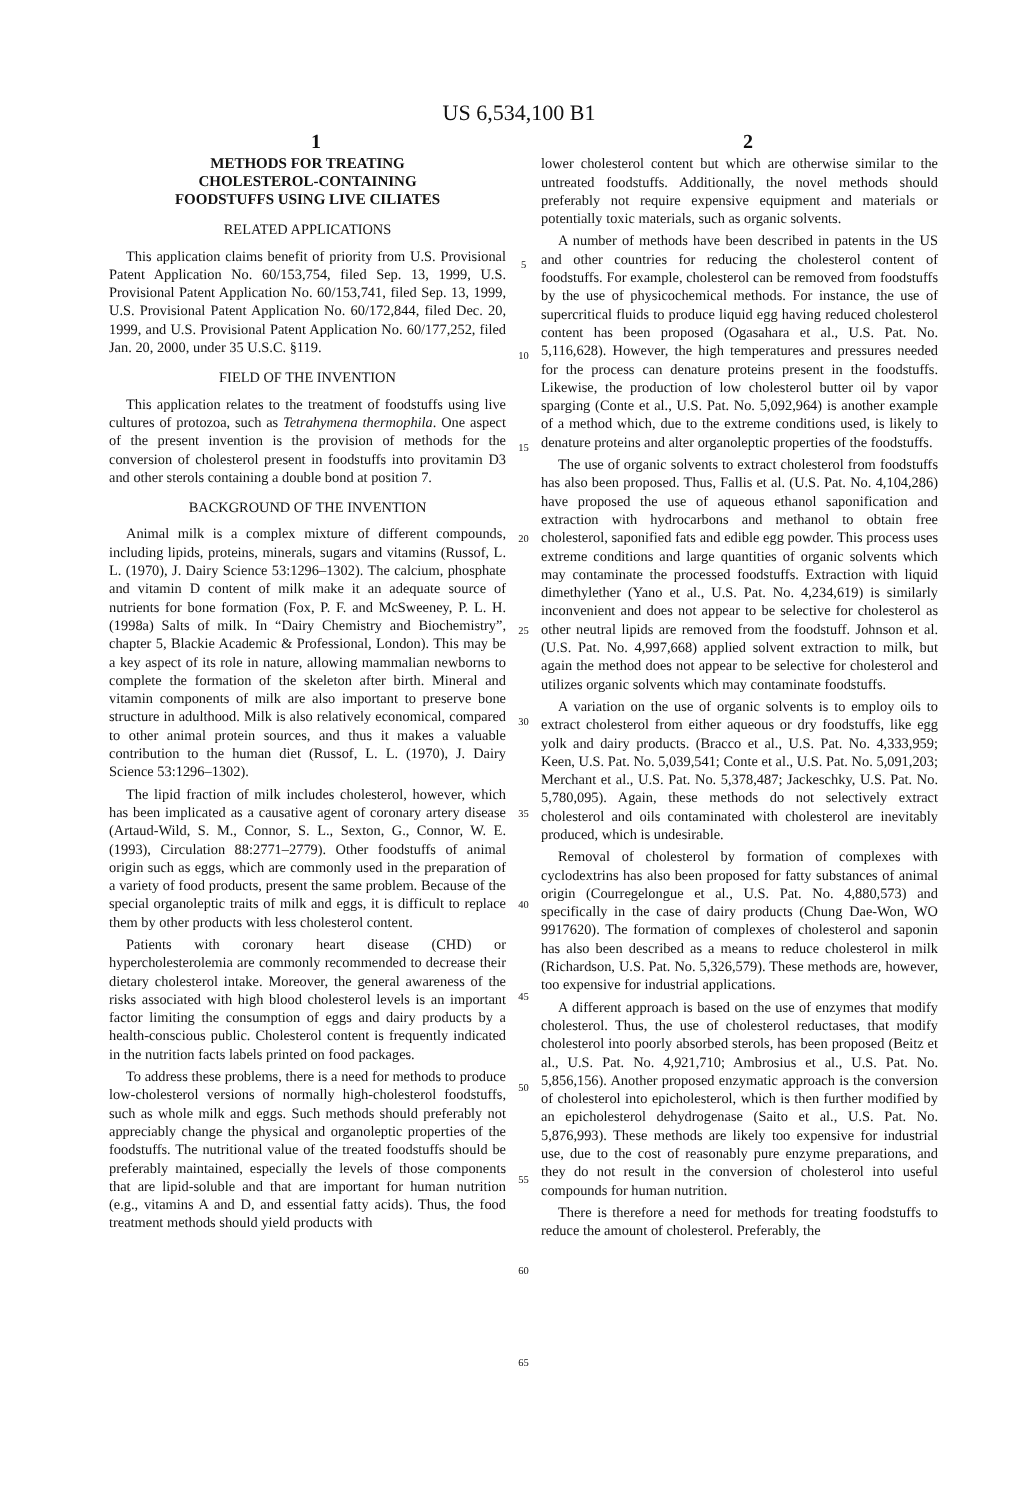US 6,534,100 B1
1
METHODS FOR TREATING
CHOLESTEROL-CONTAINING
FOODSTUFFS USING LIVE CILIATES
RELATED APPLICATIONS
This application claims benefit of priority from U.S. Provisional Patent Application No. 60/153,754, filed Sep. 13, 1999, U.S. Provisional Patent Application No. 60/153,741, filed Sep. 13, 1999, U.S. Provisional Patent Application No. 60/172,844, filed Dec. 20, 1999, and U.S. Provisional Patent Application No. 60/177,252, filed Jan. 20, 2000, under 35 U.S.C. §119.
FIELD OF THE INVENTION
This application relates to the treatment of foodstuffs using live cultures of protozoa, such as Tetrahymena thermophila. One aspect of the present invention is the provision of methods for the conversion of cholesterol present in foodstuffs into provitamin D3 and other sterols containing a double bond at position 7.
BACKGROUND OF THE INVENTION
Animal milk is a complex mixture of different compounds, including lipids, proteins, minerals, sugars and vitamins (Russof, L. L. (1970), J. Dairy Science 53:1296–1302). The calcium, phosphate and vitamin D content of milk make it an adequate source of nutrients for bone formation (Fox, P. F. and McSweeney, P. L. H. (1998a) Salts of milk. In “Dairy Chemistry and Biochemistry”, chapter 5, Blackie Academic & Professional, London). This may be a key aspect of its role in nature, allowing mammalian newborns to complete the formation of the skeleton after birth. Mineral and vitamin components of milk are also important to preserve bone structure in adulthood. Milk is also relatively economical, compared to other animal protein sources, and thus it makes a valuable contribution to the human diet (Russof, L. L. (1970), J. Dairy Science 53:1296–1302).
The lipid fraction of milk includes cholesterol, however, which has been implicated as a causative agent of coronary artery disease (Artaud-Wild, S. M., Connor, S. L., Sexton, G., Connor, W. E. (1993), Circulation 88:2771–2779). Other foodstuffs of animal origin such as eggs, which are commonly used in the preparation of a variety of food products, present the same problem. Because of the special organoleptic traits of milk and eggs, it is difficult to replace them by other products with less cholesterol content.
Patients with coronary heart disease (CHD) or hypercholesterolemia are commonly recommended to decrease their dietary cholesterol intake. Moreover, the general awareness of the risks associated with high blood cholesterol levels is an important factor limiting the consumption of eggs and dairy products by a health-conscious public. Cholesterol content is frequently indicated in the nutrition facts labels printed on food packages.
To address these problems, there is a need for methods to produce low-cholesterol versions of normally high-cholesterol foodstuffs, such as whole milk and eggs. Such methods should preferably not appreciably change the physical and organoleptic properties of the foodstuffs. The nutritional value of the treated foodstuffs should be preferably maintained, especially the levels of those components that are lipid-soluble and that are important for human nutrition (e.g., vitamins A and D, and essential fatty acids). Thus, the food treatment methods should yield products with
5
10
15
20
25
30
35
40
45
50
55
60
65
2
lower cholesterol content but which are otherwise similar to the untreated foodstuffs. Additionally, the novel methods should preferably not require expensive equipment and materials or potentially toxic materials, such as organic solvents.
A number of methods have been described in patents in the US and other countries for reducing the cholesterol content of foodstuffs. For example, cholesterol can be removed from foodstuffs by the use of physicochemical methods. For instance, the use of supercritical fluids to produce liquid egg having reduced cholesterol content has been proposed (Ogasahara et al., U.S. Pat. No. 5,116,628). However, the high temperatures and pressures needed for the process can denature proteins present in the foodstuffs. Likewise, the production of low cholesterol butter oil by vapor sparging (Conte et al., U.S. Pat. No. 5,092,964) is another example of a method which, due to the extreme conditions used, is likely to denature proteins and alter organoleptic properties of the foodstuffs.
The use of organic solvents to extract cholesterol from foodstuffs has also been proposed. Thus, Fallis et al. (U.S. Pat. No. 4,104,286) have proposed the use of aqueous ethanol saponification and extraction with hydrocarbons and methanol to obtain free cholesterol, saponified fats and edible egg powder. This process uses extreme conditions and large quantities of organic solvents which may contaminate the processed foodstuffs. Extraction with liquid dimethylether (Yano et al., U.S. Pat. No. 4,234,619) is similarly inconvenient and does not appear to be selective for cholesterol as other neutral lipids are removed from the foodstuff. Johnson et al. (U.S. Pat. No. 4,997,668) applied solvent extraction to milk, but again the method does not appear to be selective for cholesterol and utilizes organic solvents which may contaminate foodstuffs.
A variation on the use of organic solvents is to employ oils to extract cholesterol from either aqueous or dry foodstuffs, like egg yolk and dairy products. (Bracco et al., U.S. Pat. No. 4,333,959; Keen, U.S. Pat. No. 5,039,541; Conte et al., U.S. Pat. No. 5,091,203; Merchant et al., U.S. Pat. No. 5,378,487; Jackeschky, U.S. Pat. No. 5,780,095). Again, these methods do not selectively extract cholesterol and oils contaminated with cholesterol are inevitably produced, which is undesirable.
Removal of cholesterol by formation of complexes with cyclodextrins has also been proposed for fatty substances of animal origin (Courregelongue et al., U.S. Pat. No. 4,880,573) and specifically in the case of dairy products (Chung Dae-Won, WO 9917620). The formation of complexes of cholesterol and saponin has also been described as a means to reduce cholesterol in milk (Richardson, U.S. Pat. No. 5,326,579). These methods are, however, too expensive for industrial applications.
A different approach is based on the use of enzymes that modify cholesterol. Thus, the use of cholesterol reductases, that modify cholesterol into poorly absorbed sterols, has been proposed (Beitz et al., U.S. Pat. No. 4,921,710; Ambrosius et al., U.S. Pat. No. 5,856,156). Another proposed enzymatic approach is the conversion of cholesterol into epicholesterol, which is then further modified by an epicholesterol dehydrogenase (Saito et al., U.S. Pat. No. 5,876,993). These methods are likely too expensive for industrial use, due to the cost of reasonably pure enzyme preparations, and they do not result in the conversion of cholesterol into useful compounds for human nutrition.
There is therefore a need for methods for treating foodstuffs to reduce the amount of cholesterol. Preferably, the